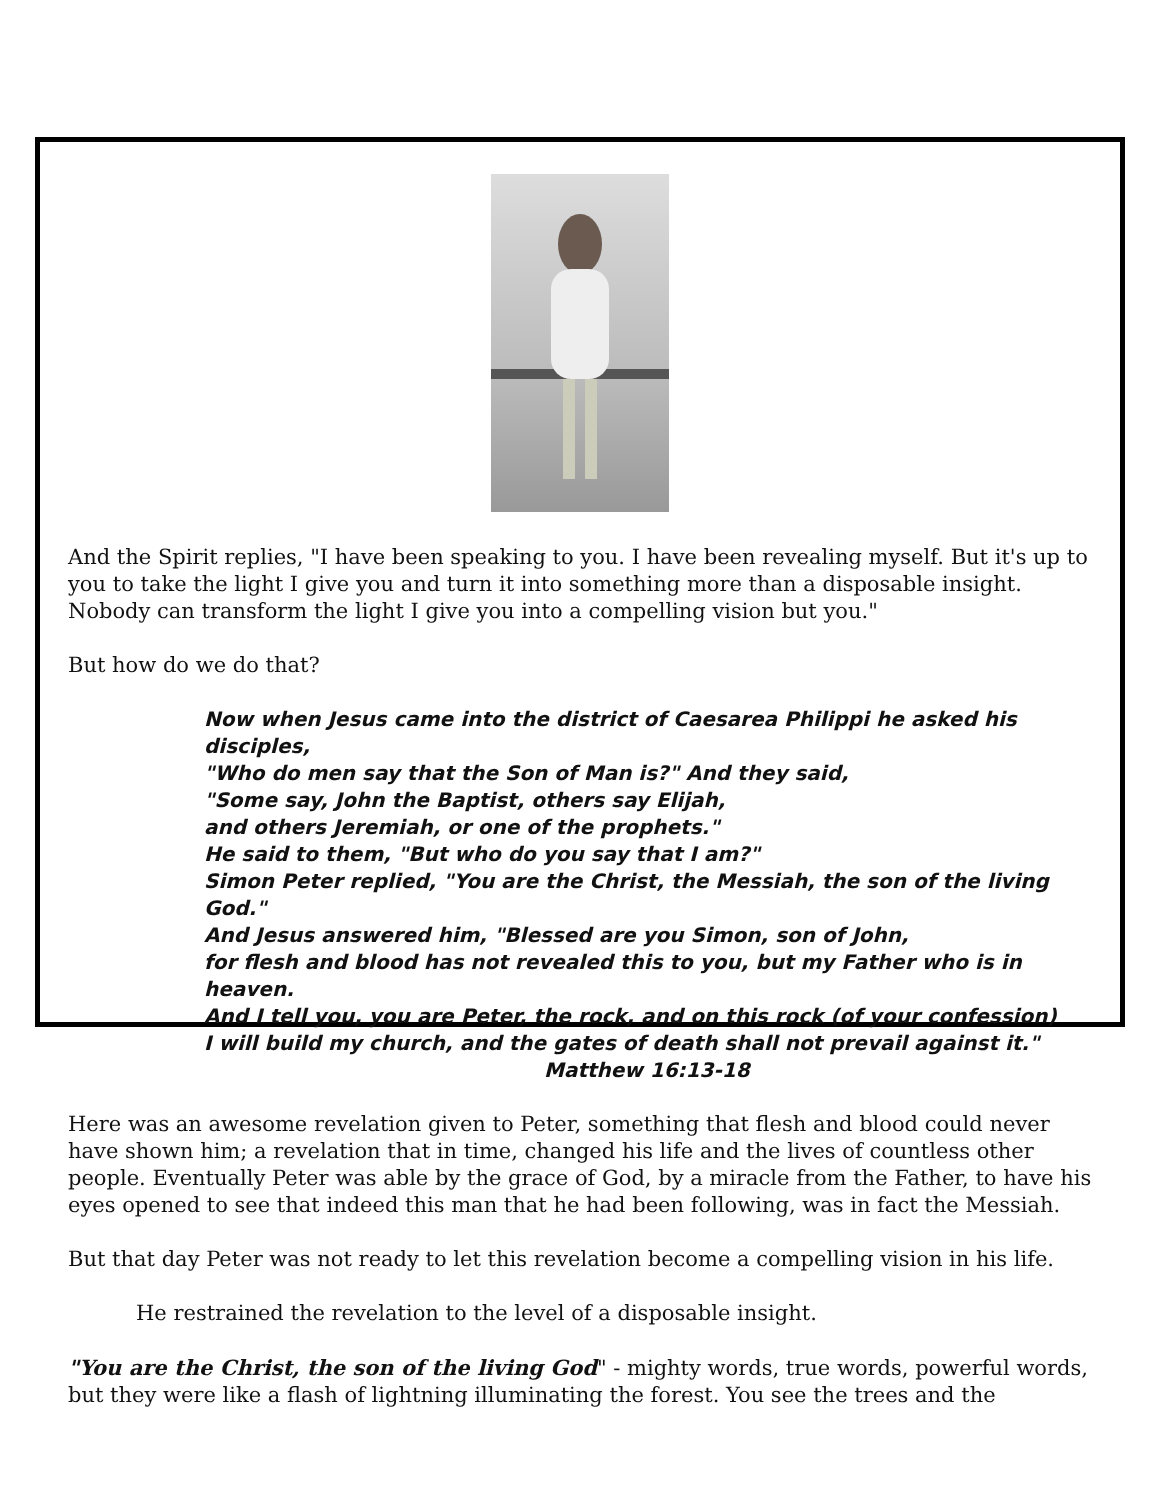And the Spirit replies, "I have been speaking to you. I have been revealing myself. But it's up to you to take the light I give you and turn it into something more than a disposable insight. Nobody can transform the light I give you into a compelling vision but you."
But how do we do that?
Now when Jesus came into the district of Caesarea Philippi he asked his disciples,
"Who do men say that the Son of Man is?" And they said,
"Some say, John the Baptist, others say Elijah,
and others Jeremiah, or one of the prophets."
He said to them, "But who do you say that I am?"
Simon Peter replied, "You are the Christ, the Messiah, the son of the living God."
And Jesus answered him, "Blessed are you Simon, son of John,
for flesh and blood has not revealed this to you, but my Father who is in heaven.
And I tell you, you are Peter, the rock, and on this rock (of your confession)
I will build my church, and the gates of death shall not prevail against it."
Matthew 16:13-18
Here was an awesome revelation given to Peter, something that flesh and blood could never have shown him; a revelation that in time, changed his life and the lives of countless other people. Eventually Peter was able by the grace of God, by a miracle from the Father, to have his eyes opened to see that indeed this man that he had been following, was in fact the Messiah.
But that day Peter was not ready to let this revelation become a compelling vision in his life.
He restrained the revelation to the level of a disposable insight.
"You are the Christ, the son of the living God" - mighty words, true words, powerful words, but they were like a flash of lightning illuminating the forest. You see the trees and the